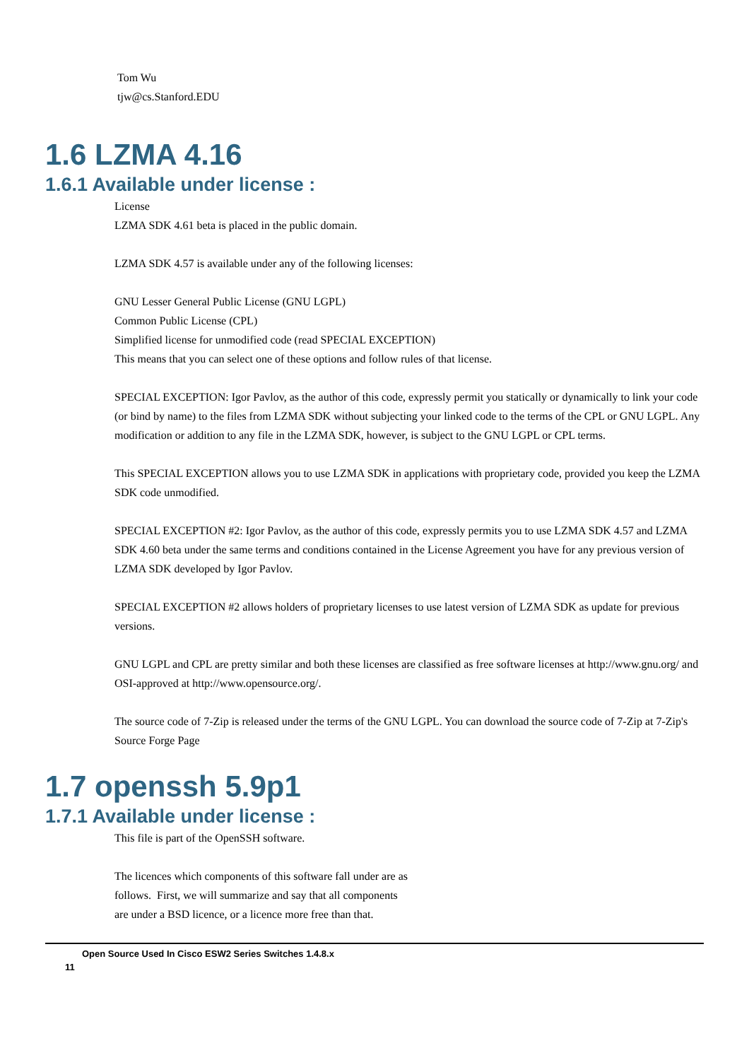Tom Wu
tjw@cs.Stanford.EDU
1.6 LZMA 4.16
1.6.1 Available under license :
License
LZMA SDK 4.61 beta is placed in the public domain.
LZMA SDK 4.57 is available under any of the following licenses:
GNU Lesser General Public License (GNU LGPL)
Common Public License (CPL)
Simplified license for unmodified code (read SPECIAL EXCEPTION)
This means that you can select one of these options and follow rules of that license.
SPECIAL EXCEPTION: Igor Pavlov, as the author of this code, expressly permit you statically or dynamically to link your code (or bind by name) to the files from LZMA SDK without subjecting your linked code to the terms of the CPL or GNU LGPL. Any modification or addition to any file in the LZMA SDK, however, is subject to the GNU LGPL or CPL terms.
This SPECIAL EXCEPTION allows you to use LZMA SDK in applications with proprietary code, provided you keep the LZMA SDK code unmodified.
SPECIAL EXCEPTION #2: Igor Pavlov, as the author of this code, expressly permits you to use LZMA SDK 4.57 and LZMA SDK 4.60 beta under the same terms and conditions contained in the License Agreement you have for any previous version of LZMA SDK developed by Igor Pavlov.
SPECIAL EXCEPTION #2 allows holders of proprietary licenses to use latest version of LZMA SDK as update for previous versions.
GNU LGPL and CPL are pretty similar and both these licenses are classified as free software licenses at http://www.gnu.org/ and OSI-approved at http://www.opensource.org/.
The source code of 7-Zip is released under the terms of the GNU LGPL. You can download the source code of 7-Zip at 7-Zip's Source Forge Page
1.7 openssh 5.9p1
1.7.1 Available under license :
This file is part of the OpenSSH software.
The licences which components of this software fall under are as
follows. First, we will summarize and say that all components
are under a BSD licence, or a licence more free than that.
Open Source Used In Cisco ESW2 Series Switches 1.4.8.x
11